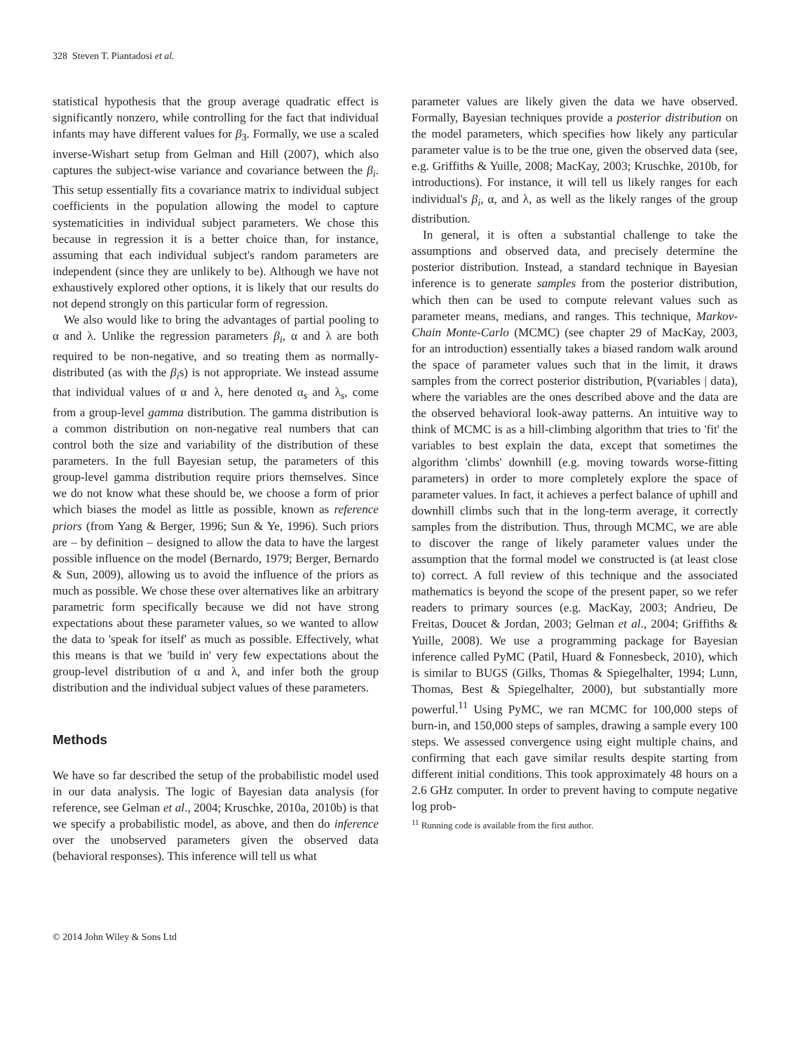328 Steven T. Piantadosi et al.
statistical hypothesis that the group average quadratic effect is significantly nonzero, while controlling for the fact that individual infants may have different values for β<sub>3</sub>. Formally, we use a scaled inverse-Wishart setup from Gelman and Hill (2007), which also captures the subject-wise variance and covariance between the β<sub>i</sub>. This setup essentially fits a covariance matrix to individual subject coefficients in the population allowing the model to capture systematicities in individual subject parameters. We chose this because in regression it is a better choice than, for instance, assuming that each individual subject's random parameters are independent (since they are unlikely to be). Although we have not exhaustively explored other options, it is likely that our results do not depend strongly on this particular form of regression.
We also would like to bring the advantages of partial pooling to α and λ. Unlike the regression parameters β<sub>i</sub>, α and λ are both required to be non-negative, and so treating them as normally- distributed (as with the β<sub>i</sub>s) is not appropriate. We instead assume that individual values of α and λ, here denoted α<sub>s</sub> and λ<sub>s</sub>, come from a group-level gamma distribution. The gamma distribution is a common distribution on non-negative real numbers that can control both the size and variability of the distribution of these parameters. In the full Bayesian setup, the parameters of this group-level gamma distribution require priors themselves. Since we do not know what these should be, we choose a form of prior which biases the model as little as possible, known as reference priors (from Yang & Berger, 1996; Sun & Ye, 1996). Such priors are – by definition – designed to allow the data to have the largest possible influence on the model (Bernardo, 1979; Berger, Bernardo & Sun, 2009), allowing us to avoid the influence of the priors as much as possible. We chose these over alternatives like an arbitrary parametric form specifically because we did not have strong expectations about these parameter values, so we wanted to allow the data to 'speak for itself' as much as possible. Effectively, what this means is that we 'build in' very few expectations about the group-level distribution of α and λ, and infer both the group distribution and the individual subject values of these parameters.
Methods
We have so far described the setup of the probabilistic model used in our data analysis. The logic of Bayesian data analysis (for reference, see Gelman et al., 2004; Kruschke, 2010a, 2010b) is that we specify a probabilistic model, as above, and then do inference over the unobserved parameters given the observed data (behavioral responses). This inference will tell us what
parameter values are likely given the data we have observed. Formally, Bayesian techniques provide a posterior distribution on the model parameters, which specifies how likely any particular parameter value is to be the true one, given the observed data (see, e.g. Griffiths & Yuille, 2008; MacKay, 2003; Kruschke, 2010b, for introductions). For instance, it will tell us likely ranges for each individual's β<sub>i</sub>, α, and λ, as well as the likely ranges of the group distribution.
In general, it is often a substantial challenge to take the assumptions and observed data, and precisely determine the posterior distribution. Instead, a standard technique in Bayesian inference is to generate samples from the posterior distribution, which then can be used to compute relevant values such as parameter means, medians, and ranges. This technique, Markov-Chain Monte-Carlo (MCMC) (see chapter 29 of MacKay, 2003, for an introduction) essentially takes a biased random walk around the space of parameter values such that in the limit, it draws samples from the correct posterior distribution, P(variables | data), where the variables are the ones described above and the data are the observed behavioral look-away patterns. An intuitive way to think of MCMC is as a hill-climbing algorithm that tries to 'fit' the variables to best explain the data, except that sometimes the algorithm 'climbs' downhill (e.g. moving towards worse-fitting parameters) in order to more completely explore the space of parameter values. In fact, it achieves a perfect balance of uphill and downhill climbs such that in the long-term average, it correctly samples from the distribution. Thus, through MCMC, we are able to discover the range of likely parameter values under the assumption that the formal model we constructed is (at least close to) correct. A full review of this technique and the associated mathematics is beyond the scope of the present paper, so we refer readers to primary sources (e.g. MacKay, 2003; Andrieu, De Freitas, Doucet & Jordan, 2003; Gelman et al., 2004; Griffiths & Yuille, 2008). We use a programming package for Bayesian inference called PyMC (Patil, Huard & Fonnesbeck, 2010), which is similar to BUGS (Gilks, Thomas & Spiegelhalter, 1994; Lunn, Thomas, Best & Spiegelhalter, 2000), but substantially more powerful.<sup>11</sup> Using PyMC, we ran MCMC for 100,000 steps of burn-in, and 150,000 steps of samples, drawing a sample every 100 steps. We assessed convergence using eight multiple chains, and confirming that each gave similar results despite starting from different initial conditions. This took approximately 48 hours on a 2.6 GHz computer. In order to prevent having to compute negative log prob-
<sup>11</sup> Running code is available from the first author.
© 2014 John Wiley & Sons Ltd